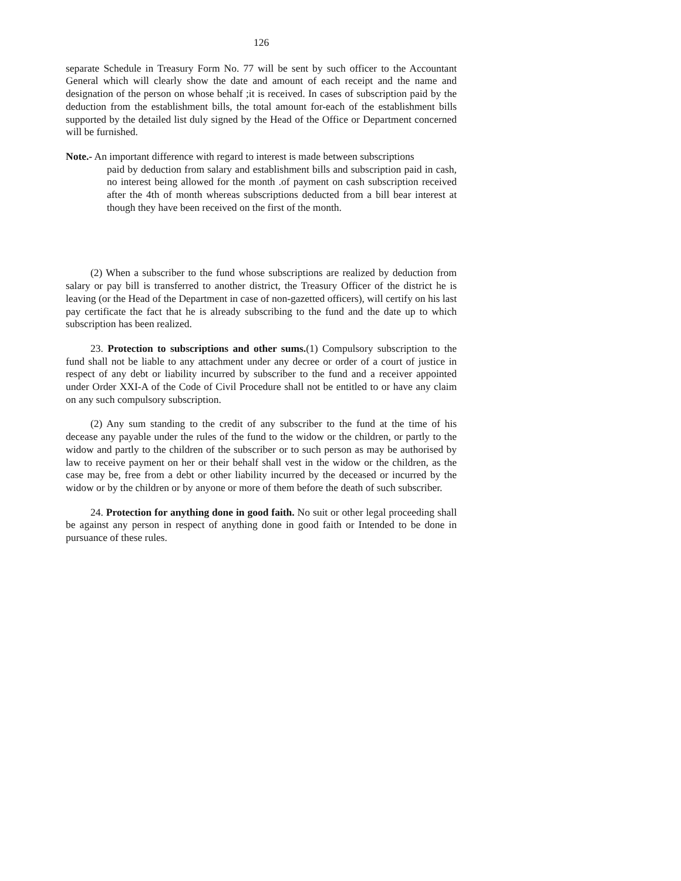126
separate Schedule in Treasury Form No. 77 will be sent by such officer to the Accountant General which will clearly show the date and amount of each receipt and the name and designation of the person on whose behalf ;it is received. In cases of subscription paid by the deduction from the establishment bills, the total amount for-each of the establishment bills supported by the detailed list duly signed by the Head of the Office or Department concerned will be furnished.
Note.- An important difference with regard to interest is made between subscriptions
paid by deduction from salary and establishment bills and subscription paid in cash, no interest being allowed for the month .of payment on cash subscription received after the 4th of month whereas subscriptions deducted from a bill bear interest at though they have been received on the first of the month.
(2) When a subscriber to the fund whose subscriptions are realized by deduction from salary or pay bill is transferred to another district, the Treasury Officer of the district he is leaving (or the Head of the Department in case of non-gazetted officers), will certify on his last pay certificate the fact that he is already subscribing to the fund and the date up to which subscription has been realized.
23. Protection to subscriptions and other sums.(1) Compulsory subscription to the fund shall not be liable to any attachment under any decree or order of a court of justice in respect of any debt or liability incurred by subscriber to the fund and a receiver appointed under Order XXI-A of the Code of Civil Procedure shall not be entitled to or have any claim on any such compulsory subscription.
(2) Any sum standing to the credit of any subscriber to the fund at the time of his decease any payable under the rules of the fund to the widow or the children, or partly to the widow and partly to the children of the subscriber or to such person as may be authorised by law to receive payment on her or their behalf shall vest in the widow or the children, as the case may be, free from a debt or other liability incurred by the deceased or incurred by the widow or by the children or by anyone or more of them before the death of such subscriber.
24. Protection for anything done in good faith. No suit or other legal proceeding shall be against any person in respect of anything done in good faith or Intended to be done in pursuance of these rules.